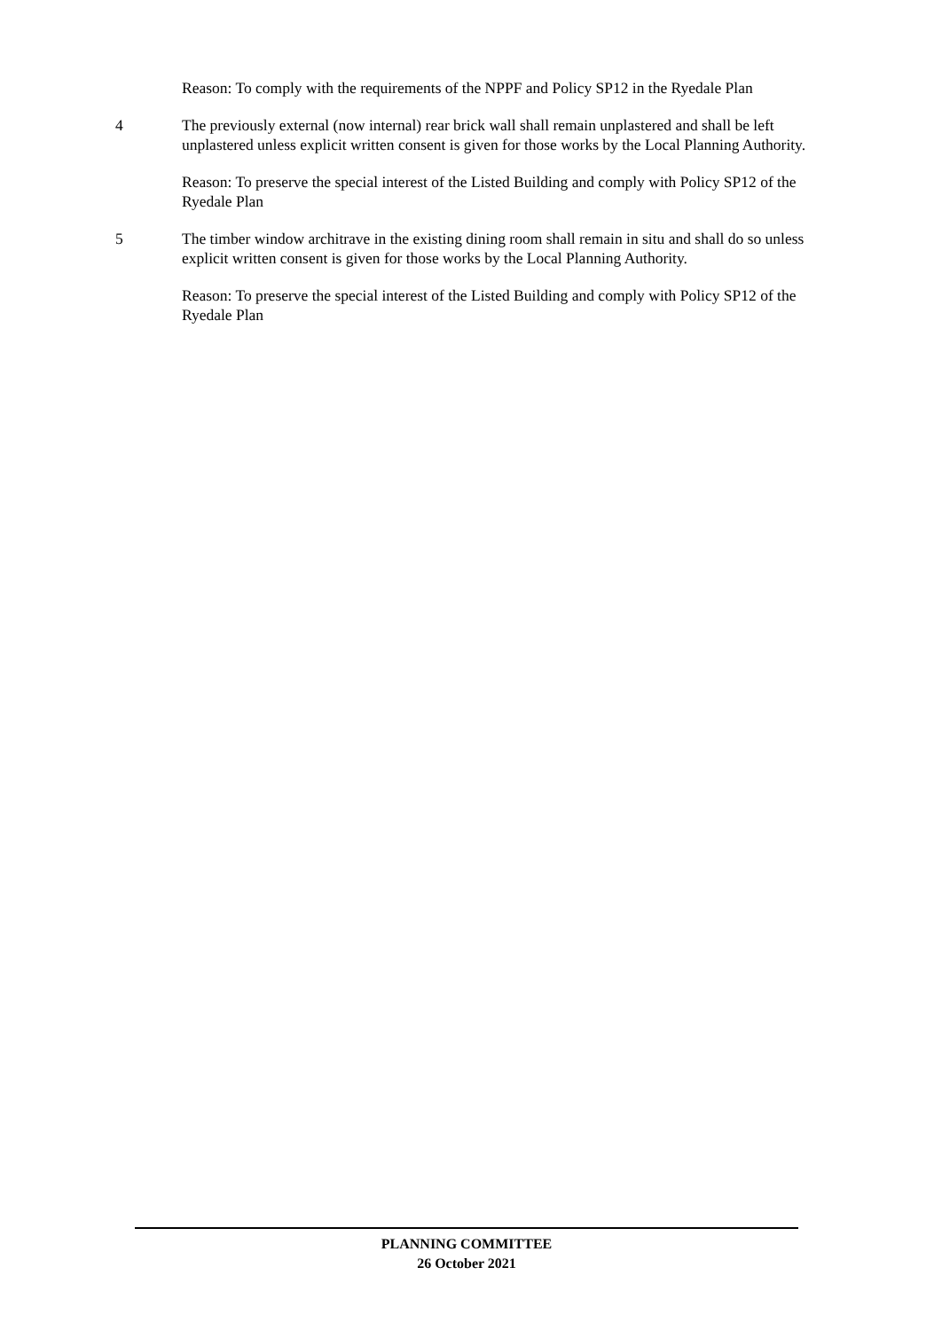Reason: To comply with the requirements of the NPPF and Policy SP12 in the Ryedale Plan
4 The previously external (now internal) rear brick wall shall remain unplastered and shall be left unplastered unless explicit written consent is given for those works by the Local Planning Authority.
Reason: To preserve the special interest of the Listed Building and comply with Policy SP12 of the Ryedale Plan
5 The timber window architrave in the existing dining room shall remain in situ and shall do so unless explicit written consent is given for those works by the Local Planning Authority.
Reason: To preserve the special interest of the Listed Building and comply with Policy SP12 of the Ryedale Plan
PLANNING COMMITTEE
26 October 2021